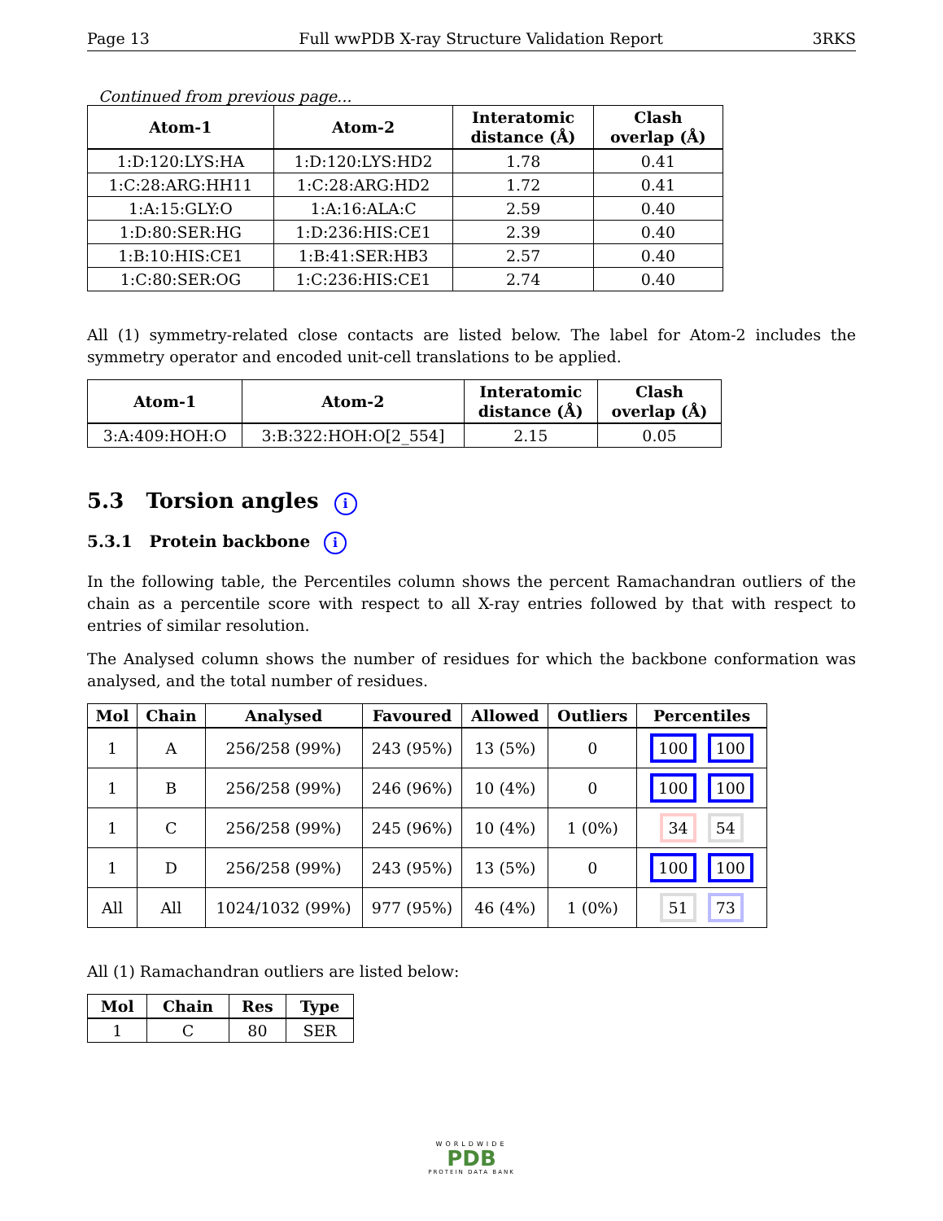Page 13 Full wwPDB X-ray Structure Validation Report 3RKS
Continued from previous page...
| Atom-1 | Atom-2 | Interatomic distance (Å) | Clash overlap (Å) |
| --- | --- | --- | --- |
| 1:D:120:LYS:HA | 1:D:120:LYS:HD2 | 1.78 | 0.41 |
| 1:C:28:ARG:HH11 | 1:C:28:ARG:HD2 | 1.72 | 0.41 |
| 1:A:15:GLY:O | 1:A:16:ALA:C | 2.59 | 0.40 |
| 1:D:80:SER:HG | 1:D:236:HIS:CE1 | 2.39 | 0.40 |
| 1:B:10:HIS:CE1 | 1:B:41:SER:HB3 | 2.57 | 0.40 |
| 1:C:80:SER:OG | 1:C:236:HIS:CE1 | 2.74 | 0.40 |
All (1) symmetry-related close contacts are listed below. The label for Atom-2 includes the symmetry operator and encoded unit-cell translations to be applied.
| Atom-1 | Atom-2 | Interatomic distance (Å) | Clash overlap (Å) |
| --- | --- | --- | --- |
| 3:A:409:HOH:O | 3:B:322:HOH:O[2_554] | 2.15 | 0.05 |
5.3 Torsion angles i
5.3.1 Protein backbone i
In the following table, the Percentiles column shows the percent Ramachandran outliers of the chain as a percentile score with respect to all X-ray entries followed by that with respect to entries of similar resolution.
The Analysed column shows the number of residues for which the backbone conformation was analysed, and the total number of residues.
| Mol | Chain | Analysed | Favoured | Allowed | Outliers | Percentiles |
| --- | --- | --- | --- | --- | --- | --- |
| 1 | A | 256/258 (99%) | 243 (95%) | 13 (5%) | 0 | 100 100 |
| 1 | B | 256/258 (99%) | 246 (96%) | 10 (4%) | 0 | 100 100 |
| 1 | C | 256/258 (99%) | 245 (96%) | 10 (4%) | 1 (0%) | 34 54 |
| 1 | D | 256/258 (99%) | 243 (95%) | 13 (5%) | 0 | 100 100 |
| All | All | 1024/1032 (99%) | 977 (95%) | 46 (4%) | 1 (0%) | 51 73 |
All (1) Ramachandran outliers are listed below:
| Mol | Chain | Res | Type |
| --- | --- | --- | --- |
| 1 | C | 80 | SER |
WORLDWIDE
PDB
PROTEIN DATA BANK